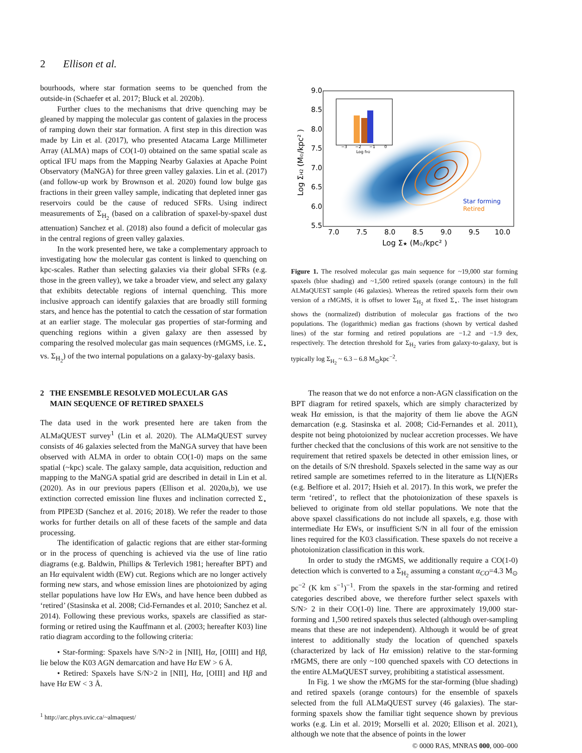2 Ellison et al.
bourhoods, where star formation seems to be quenched from the outside-in (Schaefer et al. 2017; Bluck et al. 2020b).
Further clues to the mechanisms that drive quenching may be gleaned by mapping the molecular gas content of galaxies in the process of ramping down their star formation. A first step in this direction was made by Lin et al. (2017), who presented Atacama Large Millimeter Array (ALMA) maps of CO(1-0) obtained on the same spatial scale as optical IFU maps from the Mapping Nearby Galaxies at Apache Point Observatory (MaNGA) for three green valley galaxies. Lin et al. (2017) (and follow-up work by Brownson et al. 2020) found low bulge gas fractions in their green valley sample, indicating that depleted inner gas reservoirs could be the cause of reduced SFRs. Using indirect measurements of Σ<sub>H<sub>2</sub></sub> (based on a calibration of spaxel-by-spaxel dust attenuation) Sanchez et al. (2018) also found a deficit of molecular gas in the central regions of green valley galaxies.
In the work presented here, we take a complementary approach to investigating how the molecular gas content is linked to quenching on kpc-scales. Rather than selecting galaxies via their global SFRs (e.g. those in the green valley), we take a broader view, and select any galaxy that exhibits detectable regions of internal quenching. This more inclusive approach can identify galaxies that are broadly still forming stars, and hence has the potential to catch the cessation of star formation at an earlier stage. The molecular gas properties of star-forming and quenching regions within a given galaxy are then assessed by comparing the resolved molecular gas main sequences (rMGMS, i.e. Σ<sub>⋆</sub> vs. Σ<sub>H<sub>2</sub></sub>) of the two internal populations on a galaxy-by-galaxy basis.
2 THE ENSEMBLE RESOLVED MOLECULAR GAS
MAIN SEQUENCE OF RETIRED SPAXELS
The data used in the work presented here are taken from the ALMaQUEST survey<sup>1</sup> (Lin et al. 2020). The ALMaQUEST survey consists of 46 galaxies selected from the MaNGA survey that have been observed with ALMA in order to obtain CO(1-0) maps on the same spatial (~kpc) scale. The galaxy sample, data acquisition, reduction and mapping to the MaNGA spatial grid are described in detail in Lin et al. (2020). As in our previous papers (Ellison et al. 2020a,b), we use extinction corrected emission line fluxes and inclination corrected Σ<sub>⋆</sub> from PIPE3D (Sanchez et al. 2016; 2018). We refer the reader to those works for further details on all of these facets of the sample and data processing.
The identification of galactic regions that are either star-forming or in the process of quenching is achieved via the use of line ratio diagrams (e.g. Baldwin, Phillips & Terlevich 1981; hereafter BPT) and an Hα equivalent width (EW) cut. Regions which are no longer actively forming new stars, and whose emission lines are photoionized by aging stellar populations have low Hα EWs, and have hence been dubbed as ‘retired’ (Stasinska et al. 2008; Cid-Fernandes et al. 2010; Sanchez et al. 2014). Following these previous works, spaxels are classified as star-forming or retired using the Kauffmann et al. (2003; hereafter K03) line ratio diagram according to the following criteria:
• Star-forming: Spaxels have S/N>2 in [NII], Hα, [OIII] and Hβ, lie below the K03 AGN demarcation and have Hα EW > 6 Å.
• Retired: Spaxels have S/N>2 in [NII], Hα, [OIII] and Hβ and have Hα EW < 3 Å.
<sup>1</sup> http://arc.phys.uvic.ca/~almaquest/
9.0
8.5
8.0
7.5
7.0
6.5
6.0
5.5
7.0
7.5
8.0
8.5
9.0
9.5
10.0
Log Σ★ (M⊙/kpc² )
Log ΣH2 (M⊙/kpc² )
−3
−2
−1
0
Log fH2
Star forming
Retired
Figure 1. The resolved molecular gas main sequence for ~19,000 star forming spaxels (blue shading) and ~1,500 retired spaxels (orange contours) in the full ALMaQUEST sample (46 galaxies). Whereas the retired spaxels form their own version of a rMGMS, it is offset to lower Σ<sub>H<sub>2</sub></sub> at fixed Σ<sub>⋆</sub>. The inset histogram shows the (normalized) distribution of molecular gas fractions of the two populations. The (logarithmic) median gas fractions (shown by vertical dashed lines) of the star forming and retired populations are −1.2 and −1.9 dex, respectively. The detection threshold for Σ<sub>H<sub>2</sub></sub> varies from galaxy-to-galaxy, but is typically log Σ<sub>H<sub>2</sub></sub> ~ 6.3 – 6.8 M<sub>⊙</sub>kpc<sup>−2</sup>.
The reason that we do not enforce a non-AGN classification on the BPT diagram for retired spaxels, which are simply characterized by weak Hα emission, is that the majority of them lie above the AGN demarcation (e.g. Stasinska et al. 2008; Cid-Fernandes et al. 2011), despite not being photoionized by nuclear accretion processes. We have further checked that the conclusions of this work are not sensitive to the requirement that retired spaxels be detected in other emission lines, or on the details of S/N threshold. Spaxels selected in the same way as our retired sample are sometimes referred to in the literature as LI(N)ERs (e.g. Belfiore et al. 2017; Hsieh et al. 2017). In this work, we prefer the term ‘retired’, to reflect that the photoionization of these spaxels is believed to originate from old stellar populations. We note that the above spaxel classifications do not include all spaxels, e.g. those with intermediate Hα EWs, or insufficient S/N in all four of the emission lines required for the K03 classification. These spaxels do not receive a photoionization classification in this work.
In order to study the rMGMS, we additionally require a CO(1-0) detection which is converted to a Σ<sub>H<sub>2</sub></sub> assuming a constant α<sub>CO</sub>=4.3 M<sub>⊙</sub> pc<sup>−2</sup> (K km s<sup>−1</sup>)<sup>−1</sup>. From the spaxels in the star-forming and retired categories described above, we therefore further select spaxels with S/N> 2 in their CO(1-0) line. There are approximately 19,000 star-forming and 1,500 retired spaxels thus selected (although over-sampling means that these are not independent). Although it would be of great interest to additionally study the location of quenched spaxels (characterized by lack of Hα emission) relative to the star-forming rMGMS, there are only ~100 quenched spaxels with CO detections in the entire ALMaQUEST survey, prohibiting a statistical assessment.
In Fig. 1 we show the rMGMS for the star-forming (blue shading) and retired spaxels (orange contours) for the ensemble of spaxels selected from the full ALMaQUEST survey (46 galaxies). The star-forming spaxels show the familiar tight sequence shown by previous works (e.g. Lin et al. 2019; Morselli et al. 2020; Ellison et al. 2021), although we note that the absence of points in the lower
© 0000 RAS, MNRAS 000, 000–000